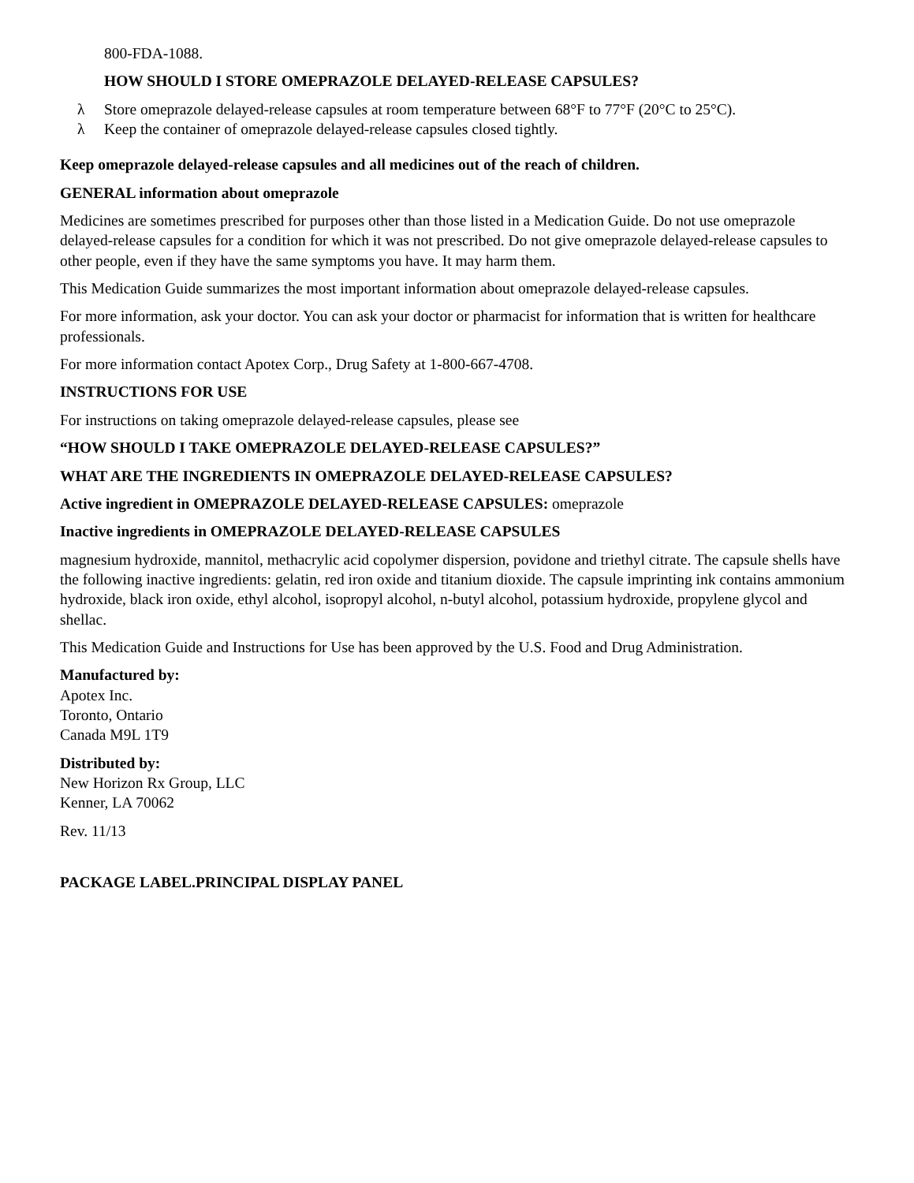800-FDA-1088.
HOW SHOULD I STORE OMEPRAZOLE DELAYED-RELEASE CAPSULES?
λ Store omeprazole delayed-release capsules at room temperature between 68°F to 77°F (20°C to 25°C).
λ Keep the container of omeprazole delayed-release capsules closed tightly.
Keep omeprazole delayed-release capsules and all medicines out of the reach of children.
GENERAL information about omeprazole
Medicines are sometimes prescribed for purposes other than those listed in a Medication Guide. Do not use omeprazole delayed-release capsules for a condition for which it was not prescribed. Do not give omeprazole delayed-release capsules to other people, even if they have the same symptoms you have. It may harm them.
This Medication Guide summarizes the most important information about omeprazole delayed-release capsules.
For more information, ask your doctor. You can ask your doctor or pharmacist for information that is written for healthcare professionals.
For more information contact Apotex Corp., Drug Safety at 1-800-667-4708.
INSTRUCTIONS FOR USE
For instructions on taking omeprazole delayed-release capsules, please see
“HOW SHOULD I TAKE OMEPRAZOLE DELAYED-RELEASE CAPSULES?”
WHAT ARE THE INGREDIENTS IN OMEPRAZOLE DELAYED-RELEASE CAPSULES?
Active ingredient in OMEPRAZOLE DELAYED-RELEASE CAPSULES: omeprazole
Inactive ingredients in OMEPRAZOLE DELAYED-RELEASE CAPSULES
magnesium hydroxide, mannitol, methacrylic acid copolymer dispersion, povidone and triethyl citrate. The capsule shells have the following inactive ingredients: gelatin, red iron oxide and titanium dioxide. The capsule imprinting ink contains ammonium hydroxide, black iron oxide, ethyl alcohol, isopropyl alcohol, n-butyl alcohol, potassium hydroxide, propylene glycol and shellac.
This Medication Guide and Instructions for Use has been approved by the U.S. Food and Drug Administration.
Manufactured by:
Apotex Inc.
Toronto, Ontario
Canada M9L 1T9
Distributed by:
New Horizon Rx Group, LLC
Kenner, LA 70062
Rev. 11/13
PACKAGE LABEL.PRINCIPAL DISPLAY PANEL